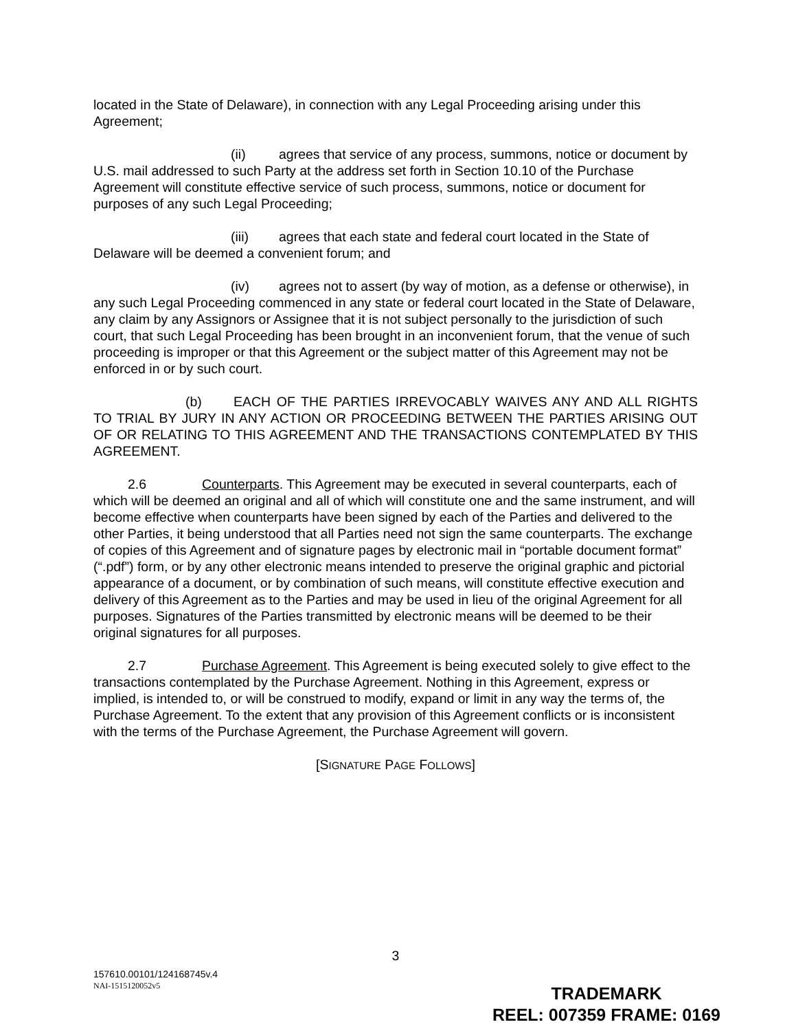located in the State of Delaware), in connection with any Legal Proceeding arising under this Agreement;
(ii) agrees that service of any process, summons, notice or document by U.S. mail addressed to such Party at the address set forth in Section 10.10 of the Purchase Agreement will constitute effective service of such process, summons, notice or document for purposes of any such Legal Proceeding;
(iii) agrees that each state and federal court located in the State of Delaware will be deemed a convenient forum; and
(iv) agrees not to assert (by way of motion, as a defense or otherwise), in any such Legal Proceeding commenced in any state or federal court located in the State of Delaware, any claim by any Assignors or Assignee that it is not subject personally to the jurisdiction of such court, that such Legal Proceeding has been brought in an inconvenient forum, that the venue of such proceeding is improper or that this Agreement or the subject matter of this Agreement may not be enforced in or by such court.
(b) EACH OF THE PARTIES IRREVOCABLY WAIVES ANY AND ALL RIGHTS TO TRIAL BY JURY IN ANY ACTION OR PROCEEDING BETWEEN THE PARTIES ARISING OUT OF OR RELATING TO THIS AGREEMENT AND THE TRANSACTIONS CONTEMPLATED BY THIS AGREEMENT.
2.6 Counterparts. This Agreement may be executed in several counterparts, each of which will be deemed an original and all of which will constitute one and the same instrument, and will become effective when counterparts have been signed by each of the Parties and delivered to the other Parties, it being understood that all Parties need not sign the same counterparts. The exchange of copies of this Agreement and of signature pages by electronic mail in “portable document format” (“.pdf”) form, or by any other electronic means intended to preserve the original graphic and pictorial appearance of a document, or by combination of such means, will constitute effective execution and delivery of this Agreement as to the Parties and may be used in lieu of the original Agreement for all purposes. Signatures of the Parties transmitted by electronic means will be deemed to be their original signatures for all purposes.
2.7 Purchase Agreement. This Agreement is being executed solely to give effect to the transactions contemplated by the Purchase Agreement. Nothing in this Agreement, express or implied, is intended to, or will be construed to modify, expand or limit in any way the terms of, the Purchase Agreement. To the extent that any provision of this Agreement conflicts or is inconsistent with the terms of the Purchase Agreement, the Purchase Agreement will govern.
[SIGNATURE PAGE FOLLOWS]
3
157610.00101/124168745v.4
NAI-1515120052v5
TRADEMARK
REEL: 007359 FRAME: 0169